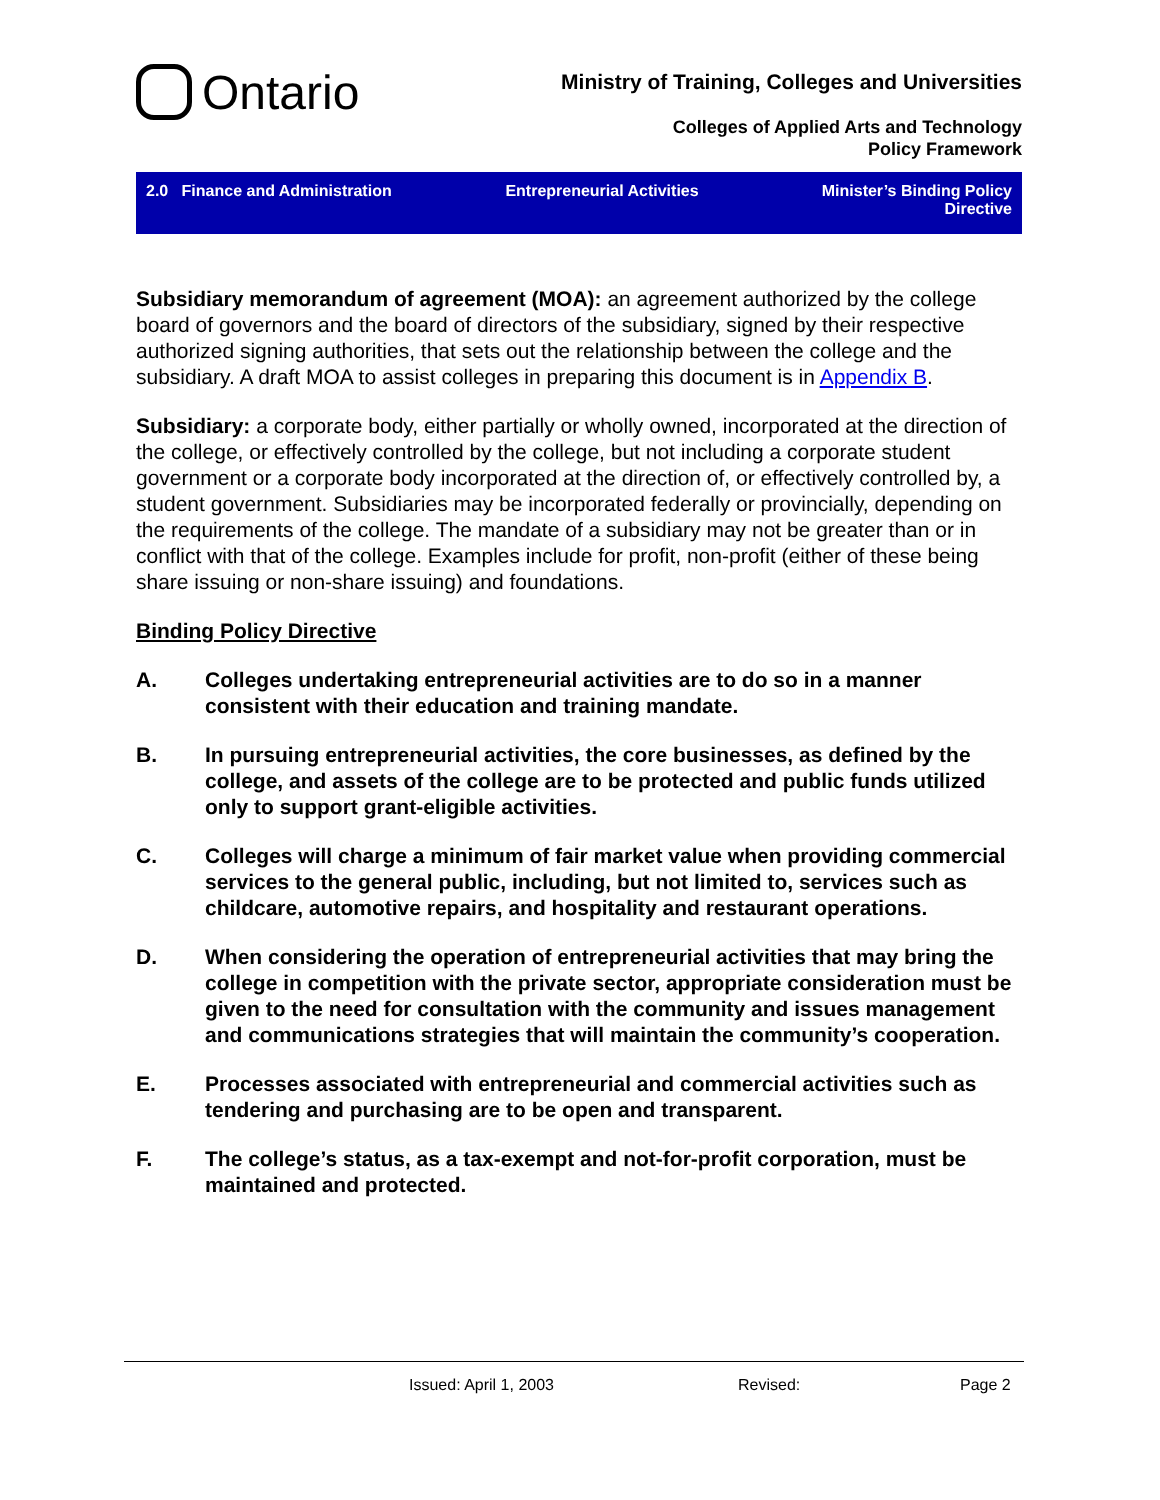Ontario
Ministry of Training, Colleges and Universities
Colleges of Applied Arts and Technology
Policy Framework
2.0 Finance and Administration
Entrepreneurial Activities Minister’s Binding Policy
Directive
Subsidiary memorandum of agreement (MOA): an agreement authorized by the college board of governors and the board of directors of the subsidiary, signed by their respective authorized signing authorities, that sets out the relationship between the college and the subsidiary. A draft MOA to assist colleges in preparing this document is in Appendix B.
Subsidiary: a corporate body, either partially or wholly owned, incorporated at the direction of the college, or effectively controlled by the college, but not including a corporate student government or a corporate body incorporated at the direction of, or effectively controlled by, a student government. Subsidiaries may be incorporated federally or provincially, depending on the requirements of the college. The mandate of a subsidiary may not be greater than or in conflict with that of the college. Examples include for profit, non-profit (either of these being share issuing or non-share issuing) and foundations.
Binding Policy Directive
A. Colleges undertaking entrepreneurial activities are to do so in a manner consistent with their education and training mandate.
B. In pursuing entrepreneurial activities, the core businesses, as defined by the college, and assets of the college are to be protected and public funds utilized only to support grant-eligible activities.
C. Colleges will charge a minimum of fair market value when providing commercial services to the general public, including, but not limited to, services such as childcare, automotive repairs, and hospitality and restaurant operations.
D. When considering the operation of entrepreneurial activities that may bring the college in competition with the private sector, appropriate consideration must be given to the need for consultation with the community and issues management and communications strategies that will maintain the community’s cooperation.
E. Processes associated with entrepreneurial and commercial activities such as tendering and purchasing are to be open and transparent.
F. The college’s status, as a tax-exempt and not-for-profit corporation, must be maintained and protected.
Issued: April 1, 2003 Revised: Page 2